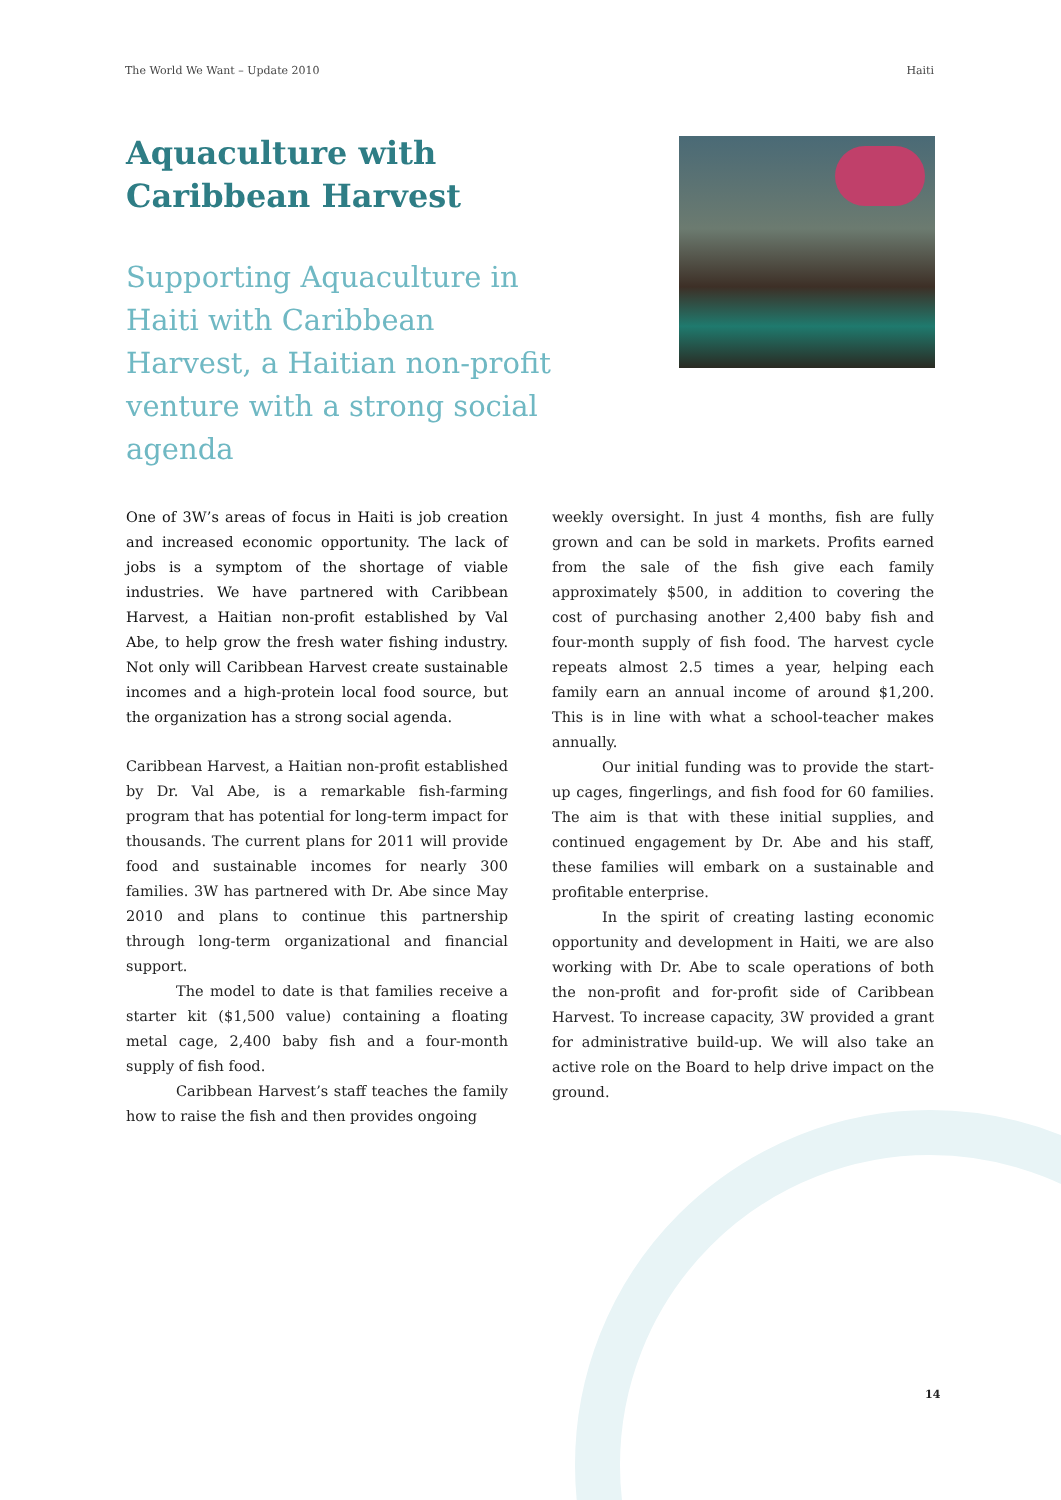The World We Want – Update 2010 Haiti
Aquaculture with
Caribbean Harvest
Supporting Aquaculture in Haiti with Caribbean Harvest, a Haitian non-profit venture with a strong social agenda
One of 3W’s areas of focus in Haiti is job creation and increased economic opportunity. The lack of jobs is a symptom of the shortage of viable industries. We have partnered with Caribbean Harvest, a Haitian non-profit established by Val Abe, to help grow the fresh water fishing industry. Not only will Caribbean Harvest create sustainable incomes and a high-protein local food source, but the organization has a strong social agenda.
Caribbean Harvest, a Haitian non-profit established by Dr. Val Abe, is a remarkable fish-farming program that has potential for long-term impact for thousands. The current plans for 2011 will provide food and sustainable incomes for nearly 300 families. 3W has partnered with Dr. Abe since May 2010 and plans to continue this partnership through long-term organizational and financial support.
The model to date is that families receive a starter kit ($1,500 value) containing a floating metal cage, 2,400 baby fish and a four-month supply of fish food.
Caribbean Harvest’s staff teaches the family how to raise the fish and then provides ongoing
weekly oversight. In just 4 months, fish are fully grown and can be sold in markets. Profits earned from the sale of the fish give each family approximately $500, in addition to covering the cost of purchasing another 2,400 baby fish and four-month supply of fish food. The harvest cycle repeats almost 2.5 times a year, helping each family earn an annual income of around $1,200. This is in line with what a school-teacher makes annually.
Our initial funding was to provide the start-up cages, fingerlings, and fish food for 60 families. The aim is that with these initial supplies, and continued engagement by Dr. Abe and his staff, these families will embark on a sustainable and profitable enterprise.
In the spirit of creating lasting economic opportunity and development in Haiti, we are also working with Dr. Abe to scale operations of both the non-profit and for-profit side of Caribbean Harvest. To increase capacity, 3W provided a grant for administrative build-up. We will also take an active role on the Board to help drive impact on the ground.
14